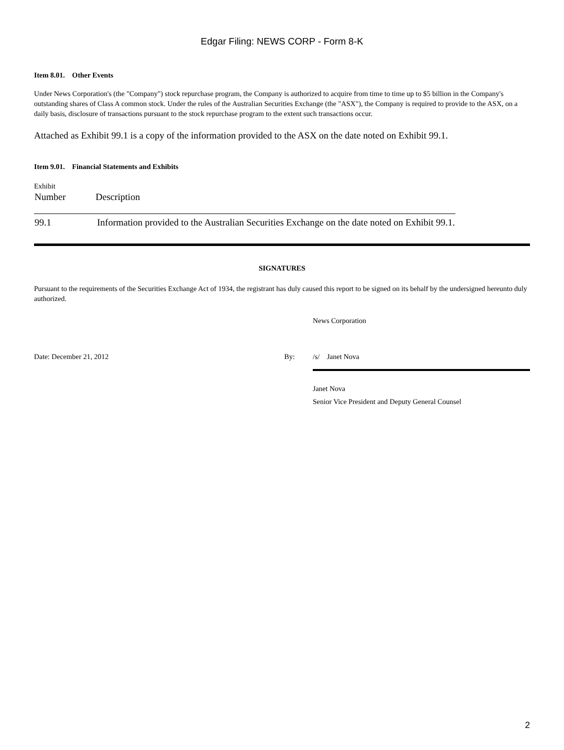Edgar Filing: NEWS CORP - Form 8-K
Item 8.01. Other Events
Under News Corporation's (the "Company") stock repurchase program, the Company is authorized to acquire from time to time up to $5 billion in the Company's outstanding shares of Class A common stock. Under the rules of the Australian Securities Exchange (the "ASX"), the Company is required to provide to the ASX, on a daily basis, disclosure of transactions pursuant to the stock repurchase program to the extent such transactions occur.
Attached as Exhibit 99.1 is a copy of the information provided to the ASX on the date noted on Exhibit 99.1.
Item 9.01. Financial Statements and Exhibits
Exhibit
| Number | Description |
| --- | --- |
| 99.1 | Information provided to the Australian Securities Exchange on the date noted on Exhibit 99.1. |
SIGNATURES
Pursuant to the requirements of the Securities Exchange Act of 1934, the registrant has duly caused this report to be signed on its behalf by the undersigned hereunto duly authorized.
News Corporation
Date: December 21, 2012 By: /s/ Janet Nova
Janet Nova
Senior Vice President and Deputy General Counsel
2